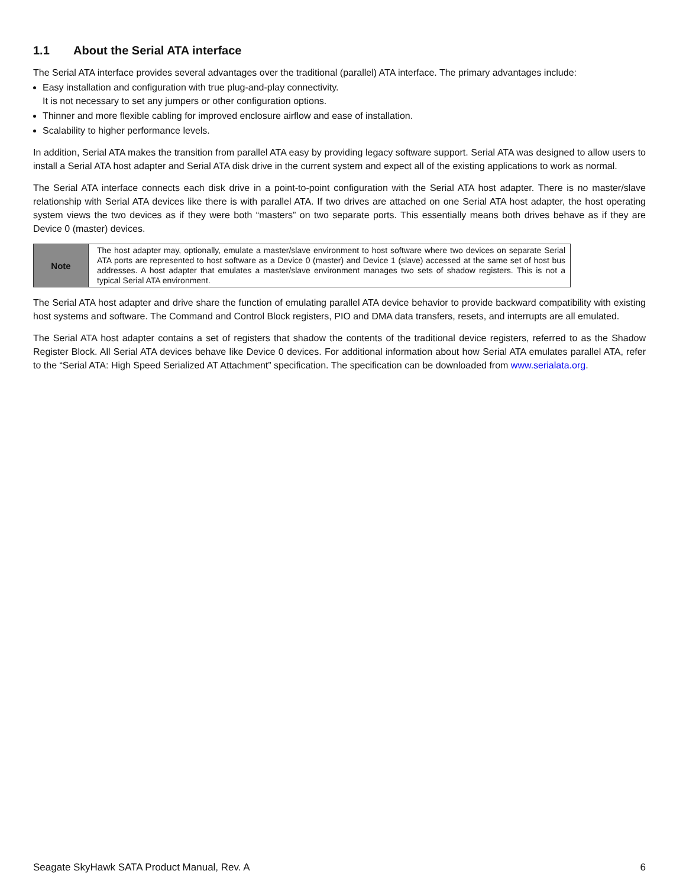1.1 About the Serial ATA interface
The Serial ATA interface provides several advantages over the traditional (parallel) ATA interface. The primary advantages include:
Easy installation and configuration with true plug-and-play connectivity.
It is not necessary to set any jumpers or other configuration options.
Thinner and more flexible cabling for improved enclosure airflow and ease of installation.
Scalability to higher performance levels.
In addition, Serial ATA makes the transition from parallel ATA easy by providing legacy software support. Serial ATA was designed to allow users to install a Serial ATA host adapter and Serial ATA disk drive in the current system and expect all of the existing applications to work as normal.
The Serial ATA interface connects each disk drive in a point-to-point configuration with the Serial ATA host adapter. There is no master/slave relationship with Serial ATA devices like there is with parallel ATA. If two drives are attached on one Serial ATA host adapter, the host operating system views the two devices as if they were both “masters” on two separate ports. This essentially means both drives behave as if they are Device 0 (master) devices.
| Note | The host adapter may, optionally, emulate a master/slave environment to host software where two devices on separate Serial ATA ports are represented to host software as a Device 0 (master) and Device 1 (slave) accessed at the same set of host bus addresses. A host adapter that emulates a master/slave environment manages two sets of shadow registers. This is not a typical Serial ATA environment. |
The Serial ATA host adapter and drive share the function of emulating parallel ATA device behavior to provide backward compatibility with existing host systems and software. The Command and Control Block registers, PIO and DMA data transfers, resets, and interrupts are all emulated.
The Serial ATA host adapter contains a set of registers that shadow the contents of the traditional device registers, referred to as the Shadow Register Block. All Serial ATA devices behave like Device 0 devices. For additional information about how Serial ATA emulates parallel ATA, refer to the “Serial ATA: High Speed Serialized AT Attachment” specification. The specification can be downloaded from www.serialata.org.
Seagate SkyHawk SATA Product Manual, Rev. A 6